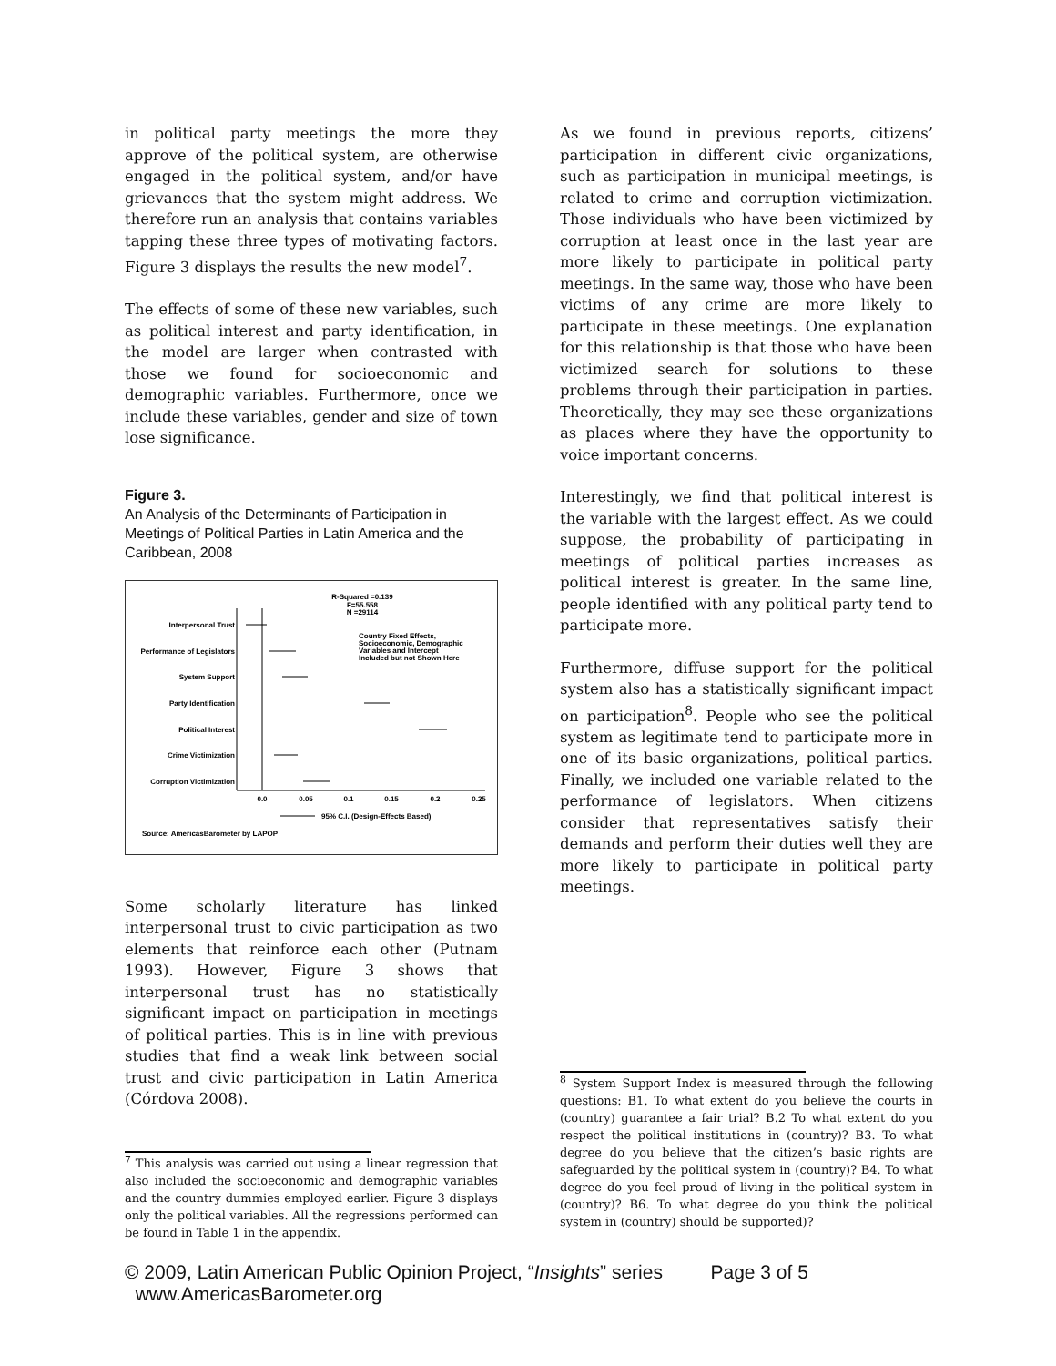in political party meetings the more they approve of the political system, are otherwise engaged in the political system, and/or have grievances that the system might address. We therefore run an analysis that contains variables tapping these three types of motivating factors. Figure 3 displays the results the new model<sup>7</sup>.
The effects of some of these new variables, such as political interest and party identification, in the model are larger when contrasted with those we found for socioeconomic and demographic variables. Furthermore, once we include these variables, gender and size of town lose significance.
Figure 3.
An Analysis of the Determinants of Participation in Meetings of Political Parties in Latin America and the Caribbean, 2008
R-Squared =0.139
F=55.558
N =29114
Country Fixed Effects,
Socioeconomic, Demographic
Variables and Intercept
Included but not Shown Here
Interpersonal Trust
Performance of Legislators
System Support
Party Identification
Political Interest
Crime Victimization
Corruption Victimization
0.0
0.05
0.1
0.15
0.2
0.25
95% C.I. (Design-Effects Based)
Source: AmericasBarometer by LAPOP
Some scholarly literature has linked interpersonal trust to civic participation as two elements that reinforce each other (Putnam 1993). However, Figure 3 shows that interpersonal trust has no statistically significant impact on participation in meetings of political parties. This is in line with previous studies that find a weak link between social trust and civic participation in Latin America (Córdova 2008).
<sup>7</sup> This analysis was carried out using a linear regression that also included the socioeconomic and demographic variables and the country dummies employed earlier. Figure 3 displays only the political variables. All the regressions performed can be found in Table 1 in the appendix.
As we found in previous reports, citizens’ participation in different civic organizations, such as participation in municipal meetings, is related to crime and corruption victimization. Those individuals who have been victimized by corruption at least once in the last year are more likely to participate in political party meetings. In the same way, those who have been victims of any crime are more likely to participate in these meetings. One explanation for this relationship is that those who have been victimized search for solutions to these problems through their participation in parties. Theoretically, they may see these organizations as places where they have the opportunity to voice important concerns.
Interestingly, we find that political interest is the variable with the largest effect. As we could suppose, the probability of participating in meetings of political parties increases as political interest is greater. In the same line, people identified with any political party tend to participate more.
Furthermore, diffuse support for the political system also has a statistically significant impact on participation<sup>8</sup>. People who see the political system as legitimate tend to participate more in one of its basic organizations, political parties. Finally, we included one variable related to the performance of legislators. When citizens consider that representatives satisfy their demands and perform their duties well they are more likely to participate in political party meetings.
<sup>8</sup> System Support Index is measured through the following questions: B1. To what extent do you believe the courts in (country) guarantee a fair trial? B.2 To what extent do you respect the political institutions in (country)? B3. To what degree do you believe that the citizen’s basic rights are safeguarded by the political system in (country)? B4. To what degree do you feel proud of living in the political system in (country)? B6. To what degree do you think the political system in (country) should be supported)?
© 2009, Latin American Public Opinion Project, “Insights” series Page 3 of 5
www.AmericasBarometer.org